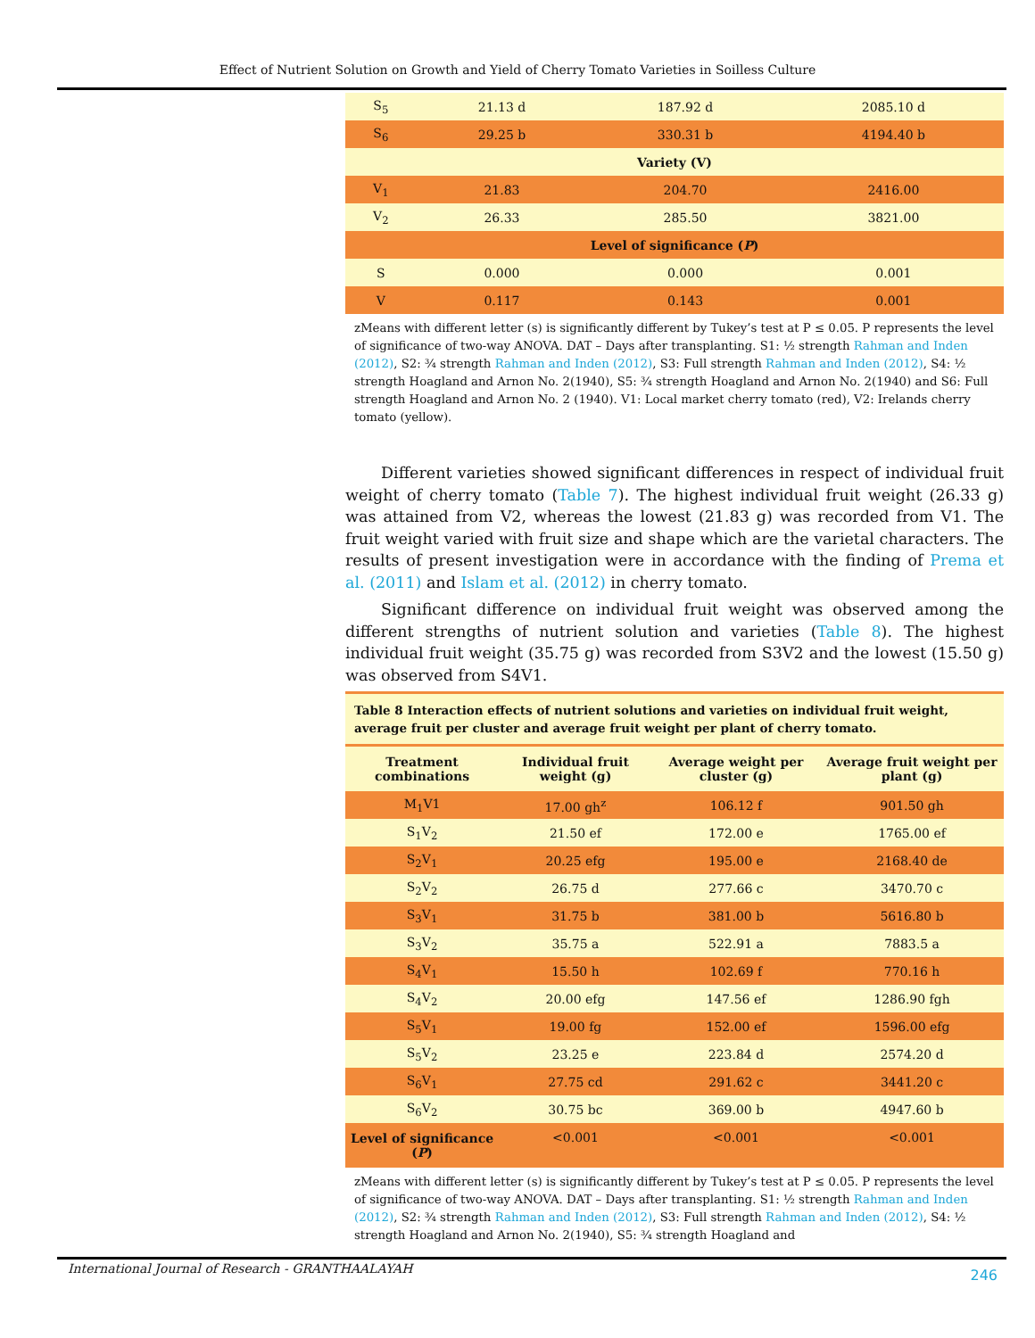Effect of Nutrient Solution on Growth and Yield of Cherry Tomato Varieties in Soilless Culture
| S<sub>5</sub> | 21.13 d | 187.92 d | 2085.10 d |
| S<sub>6</sub> | 29.25 b | 330.31 b | 4194.40 b |
| Variety (V) | | | |
| V<sub>1</sub> | 21.83 | 204.70 | 2416.00 |
| V<sub>2</sub> | 26.33 | 285.50 | 3821.00 |
| Level of significance ( P ) | | | |
| S | 0.000 | 0.000 | 0.001 |
| V | 0.117 | 0.143 | 0.001 |
zMeans with different letter (s) is significantly different by Tukey’s test at P ≤ 0.05. P represents the level of significance of two-way ANOVA. DAT – Days after transplanting. S1: ½ strength Rahman and Inden (2012), S2: ¾ strength Rahman and Inden (2012), S3: Full strength Rahman and Inden (2012), S4: ½ strength Hoagland and Arnon No. 2(1940), S5: ¾ strength Hoagland and Arnon No. 2(1940) and S6: Full strength Hoagland and Arnon No. 2 (1940). V1: Local market cherry tomato (red), V2: Irelands cherry tomato (yellow).
Different varieties showed significant differences in respect of individual fruit weight of cherry tomato (Table 7). The highest individual fruit weight (26.33 g) was attained from V2, whereas the lowest (21.83 g) was recorded from V1. The fruit weight varied with fruit size and shape which are the varietal characters. The results of present investigation were in accordance with the finding of Prema et al. (2011) and Islam et al. (2012) in cherry tomato.
Significant difference on individual fruit weight was observed among the different strengths of nutrient solution and varieties (Table 8). The highest individual fruit weight (35.75 g) was recorded from S3V2 and the lowest (15.50 g) was observed from S4V1.
Table 8 Interaction effects of nutrient solutions and varieties on individual fruit weight, average fruit per cluster and average fruit weight per plant of cherry tomato.
| Treatment combinations | Individual fruit weight (g) | Average weight per cluster (g) | Average fruit weight per plant (g) |
| --- | --- | --- | --- |
| M<sub>1</sub>V1 | 17.00 gh<sup>z</sup> | 106.12 f | 901.50 gh |
| S<sub>1</sub>V<sub>2</sub> | 21.50 ef | 172.00 e | 1765.00 ef |
| S<sub>2</sub>V<sub>1</sub> | 20.25 efg | 195.00 e | 2168.40 de |
| S<sub>2</sub>V<sub>2</sub> | 26.75 d | 277.66 c | 3470.70 c |
| S<sub>3</sub>V<sub>1</sub> | 31.75 b | 381.00 b | 5616.80 b |
| S<sub>3</sub>V<sub>2</sub> | 35.75 a | 522.91 a | 7883.5 a |
| S<sub>4</sub>V<sub>1</sub> | 15.50 h | 102.69 f | 770.16 h |
| S<sub>4</sub>V<sub>2</sub> | 20.00 efg | 147.56 ef | 1286.90 fgh |
| S<sub>5</sub>V<sub>1</sub> | 19.00 fg | 152.00 ef | 1596.00 efg |
| S<sub>5</sub>V<sub>2</sub> | 23.25 e | 223.84 d | 2574.20 d |
| S<sub>6</sub>V<sub>1</sub> | 27.75 cd | 291.62 c | 3441.20 c |
| S<sub>6</sub>V<sub>2</sub> | 30.75 bc | 369.00 b | 4947.60 b |
| Level of significance ( P ) | <0.001 | <0.001 | <0.001 |
zMeans with different letter (s) is significantly different by Tukey’s test at P ≤ 0.05. P represents the level of significance of two-way ANOVA. DAT – Days after transplanting. S1: ½ strength Rahman and Inden (2012), S2: ¾ strength Rahman and Inden (2012), S3: Full strength Rahman and Inden (2012), S4: ½ strength Hoagland and Arnon No. 2(1940), S5: ¾ strength Hoagland and
International Journal of Research - GRANTHAALAYAH 246